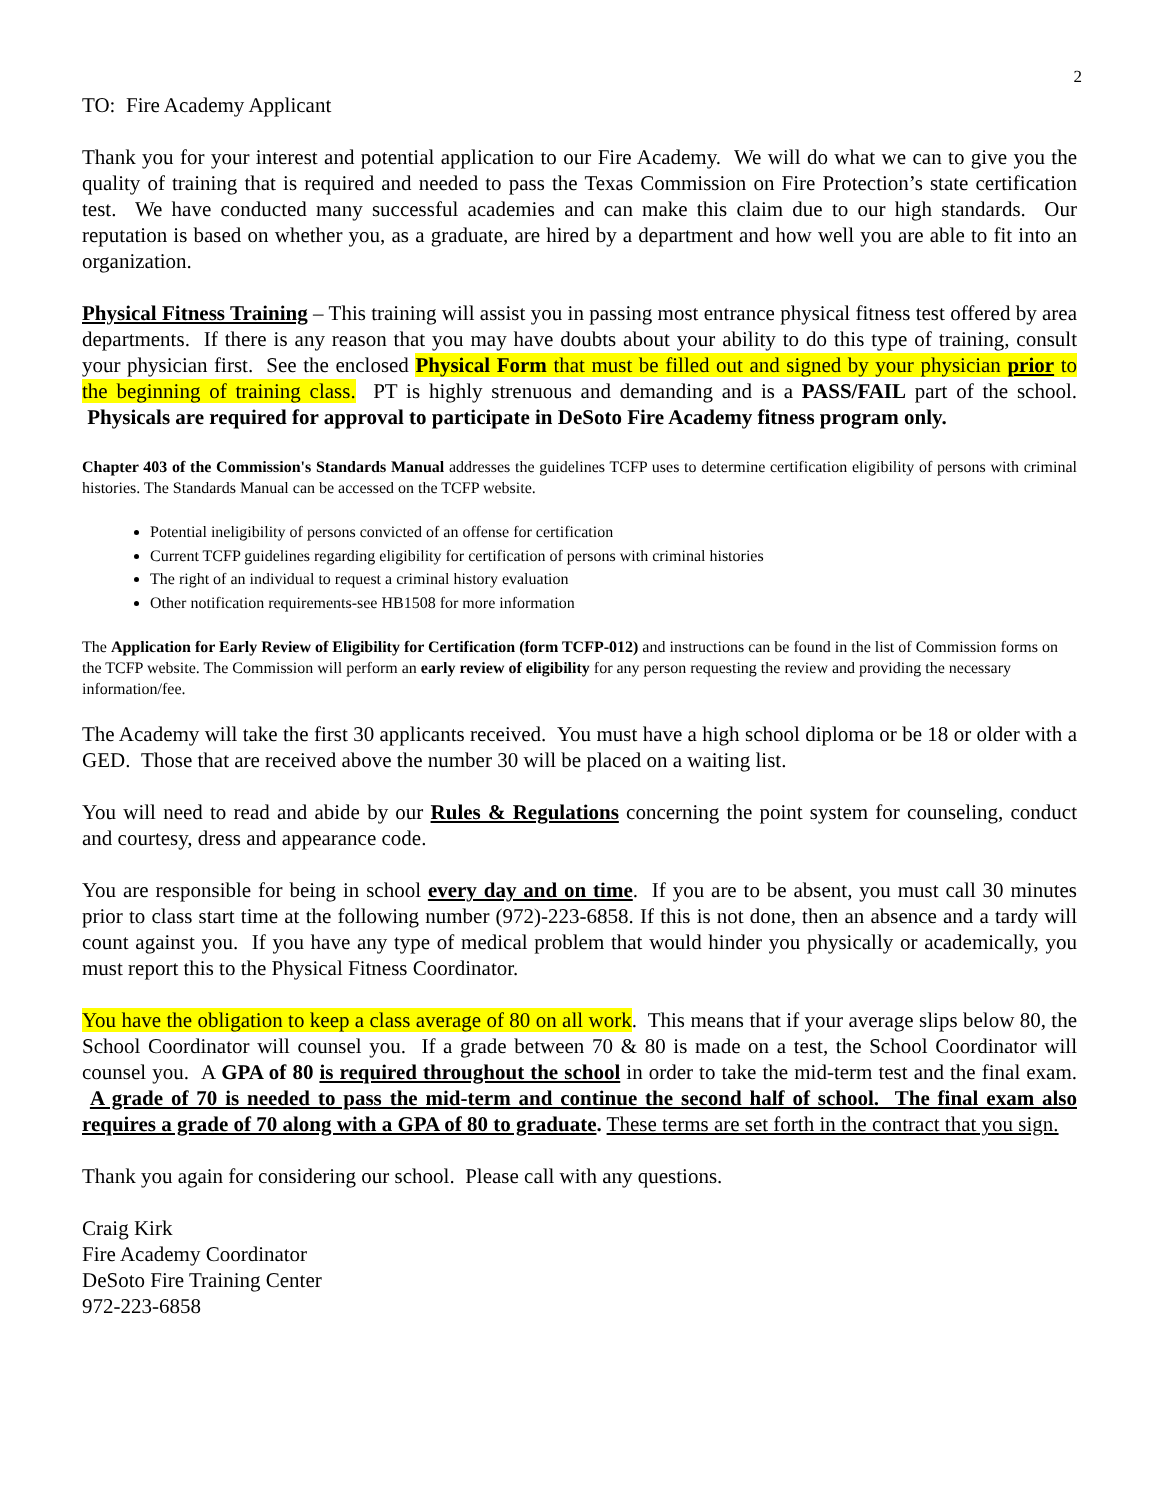2
TO: Fire Academy Applicant
Thank you for your interest and potential application to our Fire Academy. We will do what we can to give you the quality of training that is required and needed to pass the Texas Commission on Fire Protection’s state certification test. We have conducted many successful academies and can make this claim due to our high standards. Our reputation is based on whether you, as a graduate, are hired by a department and how well you are able to fit into an organization.
Physical Fitness Training – This training will assist you in passing most entrance physical fitness test offered by area departments. If there is any reason that you may have doubts about your ability to do this type of training, consult your physician first. See the enclosed Physical Form that must be filled out and signed by your physician prior to the beginning of training class. PT is highly strenuous and demanding and is a PASS/FAIL part of the school. Physicals are required for approval to participate in DeSoto Fire Academy fitness program only.
Chapter 403 of the Commission's Standards Manual addresses the guidelines TCFP uses to determine certification eligibility of persons with criminal histories. The Standards Manual can be accessed on the TCFP website.
Potential ineligibility of persons convicted of an offense for certification
Current TCFP guidelines regarding eligibility for certification of persons with criminal histories
The right of an individual to request a criminal history evaluation
Other notification requirements-see HB1508 for more information
The Application for Early Review of Eligibility for Certification (form TCFP-012) and instructions can be found in the list of Commission forms on the TCFP website. The Commission will perform an early review of eligibility for any person requesting the review and providing the necessary information/fee.
The Academy will take the first 30 applicants received. You must have a high school diploma or be 18 or older with a GED. Those that are received above the number 30 will be placed on a waiting list.
You will need to read and abide by our Rules & Regulations concerning the point system for counseling, conduct and courtesy, dress and appearance code.
You are responsible for being in school every day and on time. If you are to be absent, you must call 30 minutes prior to class start time at the following number (972)-223-6858. If this is not done, then an absence and a tardy will count against you. If you have any type of medical problem that would hinder you physically or academically, you must report this to the Physical Fitness Coordinator.
You have the obligation to keep a class average of 80 on all work. This means that if your average slips below 80, the School Coordinator will counsel you. If a grade between 70 & 80 is made on a test, the School Coordinator will counsel you. A GPA of 80 is required throughout the school in order to take the mid-term test and the final exam. A grade of 70 is needed to pass the mid-term and continue the second half of school. The final exam also requires a grade of 70 along with a GPA of 80 to graduate. These terms are set forth in the contract that you sign.
Thank you again for considering our school. Please call with any questions.
Craig Kirk
Fire Academy Coordinator
DeSoto Fire Training Center
972-223-6858